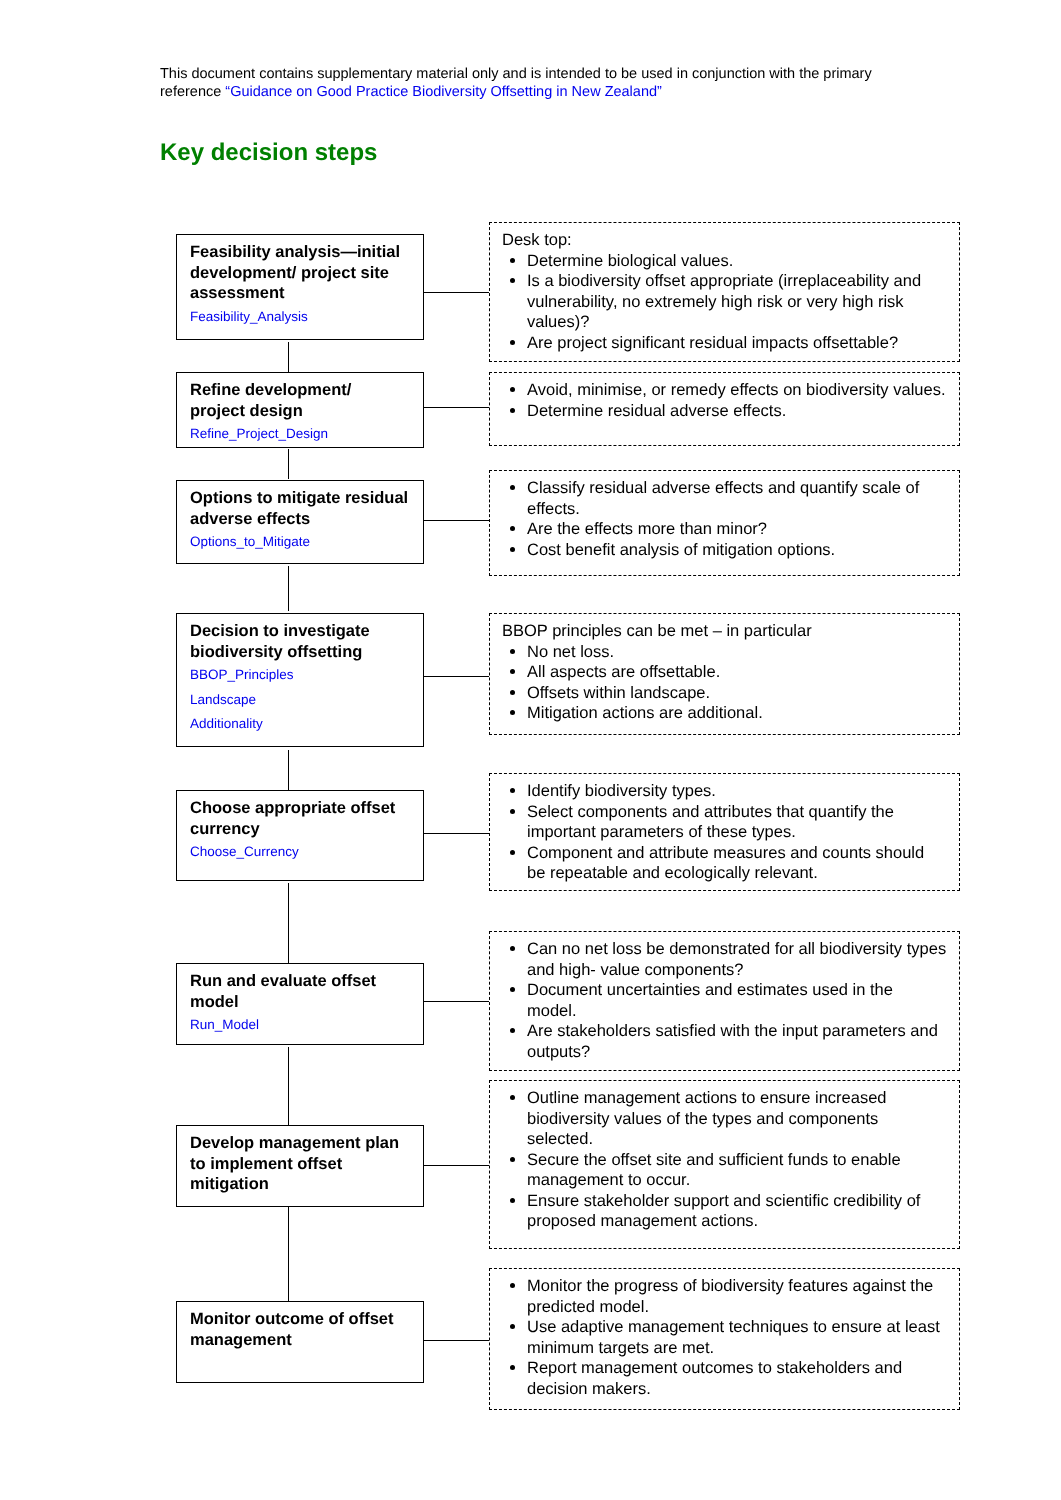This document contains supplementary material only and is intended to be used in conjunction with the primary reference “Guidance on Good Practice Biodiversity Offsetting in New Zealand”
Key decision steps
Feasibility analysis—initial development/ project site assessment
Feasibility_Analysis
Desk top:
Determine biological values.
Is a biodiversity offset appropriate (irreplaceability and vulnerability, no extremely high risk or very high risk values)?
Are project significant residual impacts offsettable?
Refine development/ project design
Refine_Project_Design
Avoid, minimise, or remedy effects on biodiversity values.
Determine residual adverse effects.
Options to mitigate residual adverse effects
Options_to_Mitigate
Classify residual adverse effects and quantify scale of effects.
Are the effects more than minor?
Cost benefit analysis of mitigation options.
Decision to investigate biodiversity offsetting
BBOP_Principles
Landscape
Additionality
BBOP principles can be met – in particular
No net loss.
All aspects are offsettable.
Offsets within landscape.
Mitigation actions are additional.
Choose appropriate offset currency
Choose_Currency
Identify biodiversity types.
Select components and attributes that quantify the important parameters of these types.
Component and attribute measures and counts should be repeatable and ecologically relevant.
Run and evaluate offset model
Run_Model
Can no net loss be demonstrated for all biodiversity types and high- value components?
Document uncertainties and estimates used in the model.
Are stakeholders satisfied with the input parameters and outputs?
Develop management plan to implement offset mitigation
Outline management actions to ensure increased biodiversity values of the types and components selected.
Secure the offset site and sufficient funds to enable management to occur.
Ensure stakeholder support and scientific credibility of proposed management actions.
Monitor outcome of offset management
Monitor the progress of biodiversity features against the predicted model.
Use adaptive management techniques to ensure at least minimum targets are met.
Report management outcomes to stakeholders and decision makers.